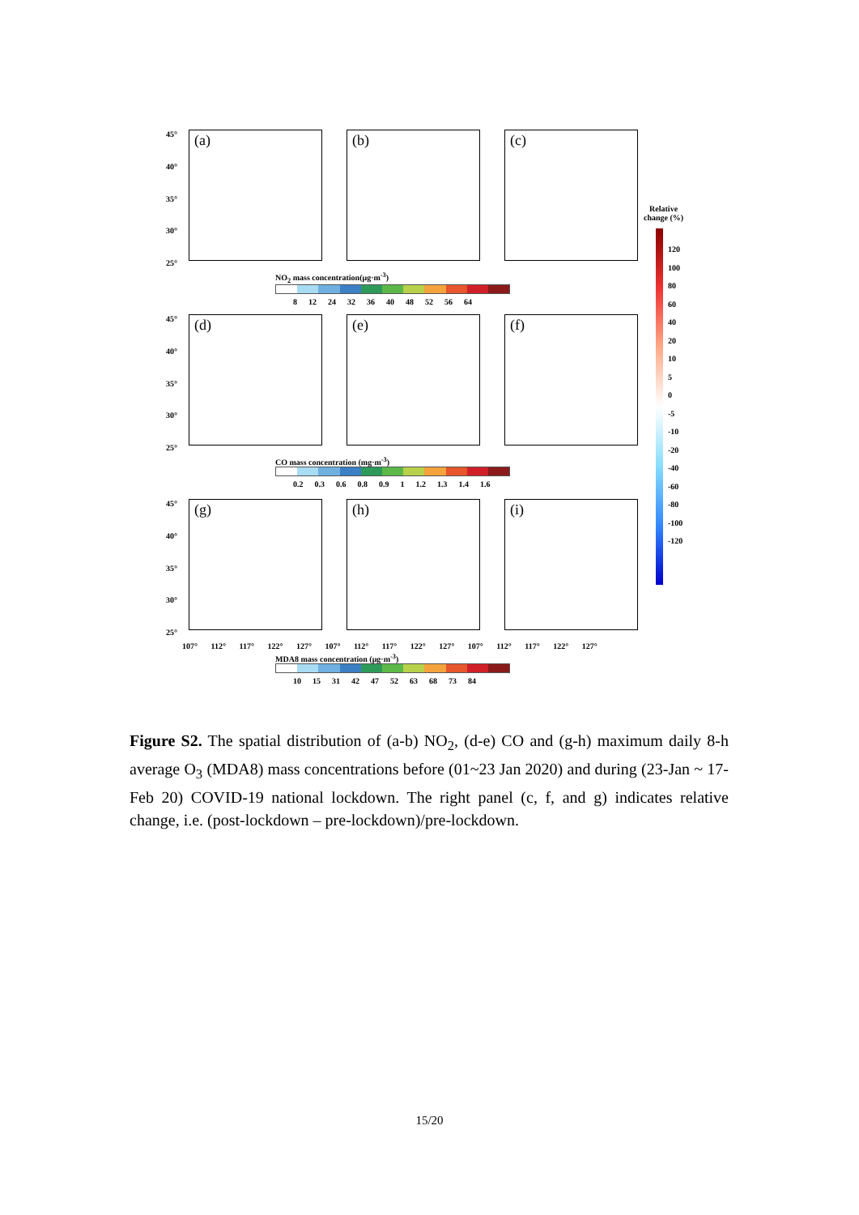45°
40°
35°
30°
25°
(a)
(b)
(c)
NO<sub>2</sub> mass concentration(μg·m<sup>-3</sup>)
8 12 24 32 36 40 48 52 56 64
45°
40°
35°
30°
25°
(d)
(e)
(f)
CO mass concentration (mg·m<sup>-3</sup>)
0.2 0.3 0.6 0.8 0.9 1 1.2 1.3 1.4 1.6
45°
40°
35°
30°
25°
(g)
(h)
(i)
107° 112° 117° 122° 127° 107° 112° 117° 122° 127° 107° 112° 117° 122° 127°
MDA8 mass concentration (μg·m<sup>-3</sup>)
10 15 31 42 47 52 63 68 73 84
Relative
change (%)
120
100
80
60
40
20
10
5
0
-5
-10
-20
-40
-60
-80
-100
-120
Figure S2. The spatial distribution of (a-b) NO<sub>2</sub>, (d-e) CO and (g-h) maximum daily 8-h average O<sub>3</sub> (MDA8) mass concentrations before (01~23 Jan 2020) and during (23-Jan ~ 17-Feb 20) COVID-19 national lockdown. The right panel (c, f, and g) indicates relative change, i.e. (post-lockdown – pre-lockdown)/pre-lockdown.
15/20